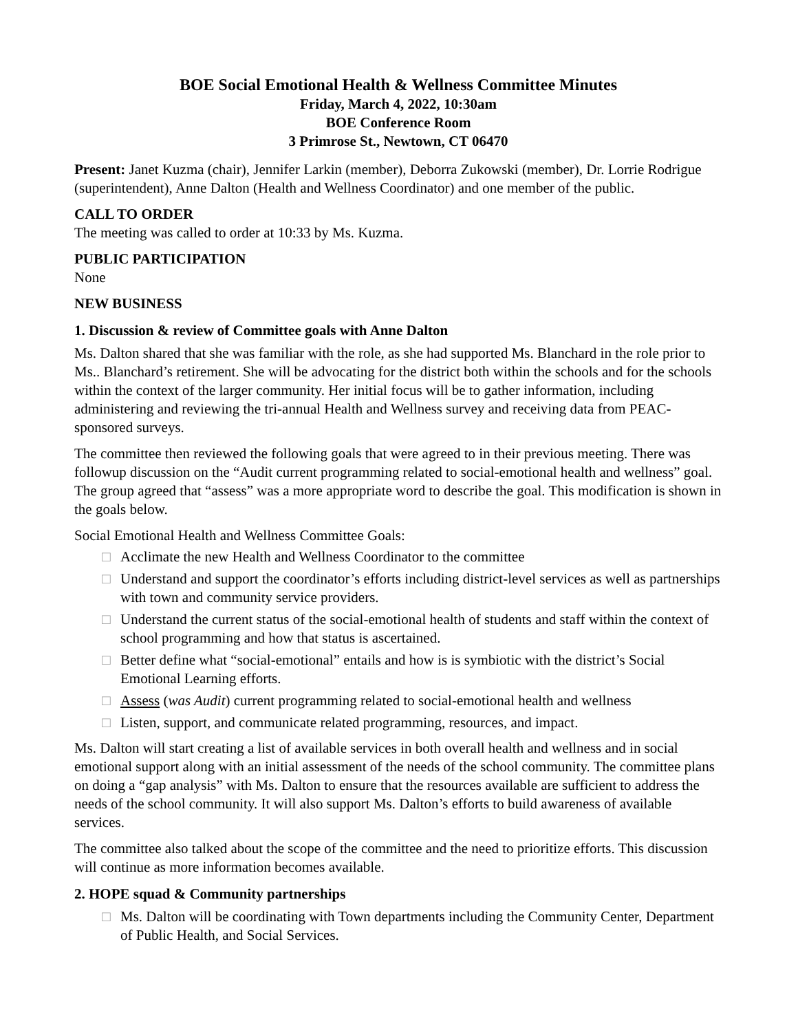BOE Social Emotional Health & Wellness Committee Minutes
Friday, March 4, 2022, 10:30am
BOE Conference Room
3 Primrose St., Newtown, CT 06470
Present: Janet Kuzma (chair), Jennifer Larkin (member), Deborra Zukowski (member), Dr. Lorrie Rodrigue (superintendent), Anne Dalton (Health and Wellness Coordinator) and one member of the public.
CALL TO ORDER
The meeting was called to order at 10:33 by Ms. Kuzma.
PUBLIC PARTICIPATION
None
NEW BUSINESS
1. Discussion & review of Committee goals with Anne Dalton
Ms. Dalton shared that she was familiar with the role, as she had supported Ms. Blanchard in the role prior to Ms.. Blanchard’s retirement. She will be advocating for the district both within the schools and for the schools within the context of the larger community. Her initial focus will be to gather information, including administering and reviewing the tri-annual Health and Wellness survey and receiving data from PEAC-sponsored surveys.
The committee then reviewed the following goals that were agreed to in their previous meeting. There was followup discussion on the “Audit current programming related to social-emotional health and wellness” goal. The group agreed that “assess” was a more appropriate word to describe the goal. This modification is shown in the goals below.
Social Emotional Health and Wellness Committee Goals:
□ Acclimate the new Health and Wellness Coordinator to the committee
□ Understand and support the coordinator’s efforts including district-level services as well as partnerships with town and community service providers.
□ Understand the current status of the social-emotional health of students and staff within the context of school programming and how that status is ascertained.
□ Better define what “social-emotional” entails and how is is symbiotic with the district’s Social Emotional Learning efforts.
□ Assess (was Audit) current programming related to social-emotional health and wellness
□ Listen, support, and communicate related programming, resources, and impact.
Ms. Dalton will start creating a list of available services in both overall health and wellness and in social emotional support along with an initial assessment of the needs of the school community. The committee plans on doing a “gap analysis” with Ms. Dalton to ensure that the resources available are sufficient to address the needs of the school community. It will also support Ms. Dalton’s efforts to build awareness of available services.
The committee also talked about the scope of the committee and the need to prioritize efforts. This discussion will continue as more information becomes available.
2. HOPE squad & Community partnerships
□ Ms. Dalton will be coordinating with Town departments including the Community Center, Department of Public Health, and Social Services.